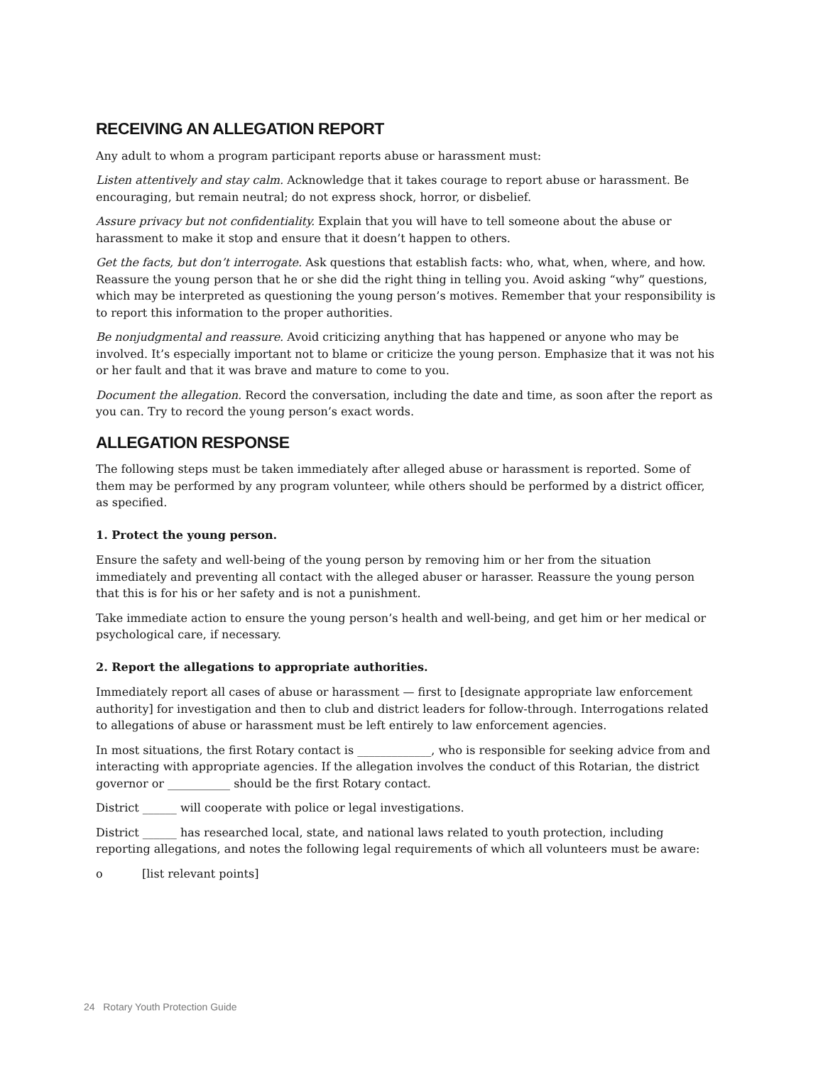RECEIVING AN ALLEGATION REPORT
Any adult to whom a program participant reports abuse or harassment must:
Listen attentively and stay calm. Acknowledge that it takes courage to report abuse or harassment. Be encouraging, but remain neutral; do not express shock, horror, or disbelief.
Assure privacy but not confidentiality. Explain that you will have to tell someone about the abuse or harassment to make it stop and ensure that it doesn’t happen to others.
Get the facts, but don’t interrogate. Ask questions that establish facts: who, what, when, where, and how. Reassure the young person that he or she did the right thing in telling you. Avoid asking “why” questions, which may be interpreted as questioning the young person’s motives. Remember that your responsibility is to report this information to the proper authorities.
Be nonjudgmental and reassure. Avoid criticizing anything that has happened or anyone who may be involved. It’s especially important not to blame or criticize the young person. Emphasize that it was not his or her fault and that it was brave and mature to come to you.
Document the allegation. Record the conversation, including the date and time, as soon after the report as you can. Try to record the young person’s exact words.
ALLEGATION RESPONSE
The following steps must be taken immediately after alleged abuse or harassment is reported. Some of them may be performed by any program volunteer, while others should be performed by a district officer, as specified.
1. Protect the young person.
Ensure the safety and well-being of the young person by removing him or her from the situation immediately and preventing all contact with the alleged abuser or harasser. Reassure the young person that this is for his or her safety and is not a punishment.
Take immediate action to ensure the young person’s health and well-being, and get him or her medical or psychological care, if necessary.
2. Report the allegations to appropriate authorities.
Immediately report all cases of abuse or harassment — first to [designate appropriate law enforcement authority] for investigation and then to club and district leaders for follow-through. Interrogations related to allegations of abuse or harassment must be left entirely to law enforcement agencies.
In most situations, the first Rotary contact is _____________, who is responsible for seeking advice from and interacting with appropriate agencies. If the allegation involves the conduct of this Rotarian, the district governor or ___________ should be the first Rotary contact.
District ______ will cooperate with police or legal investigations.
District ______ has researched local, state, and national laws related to youth protection, including reporting allegations, and notes the following legal requirements of which all volunteers must be aware:
o [list relevant points]
24 Rotary Youth Protection Guide